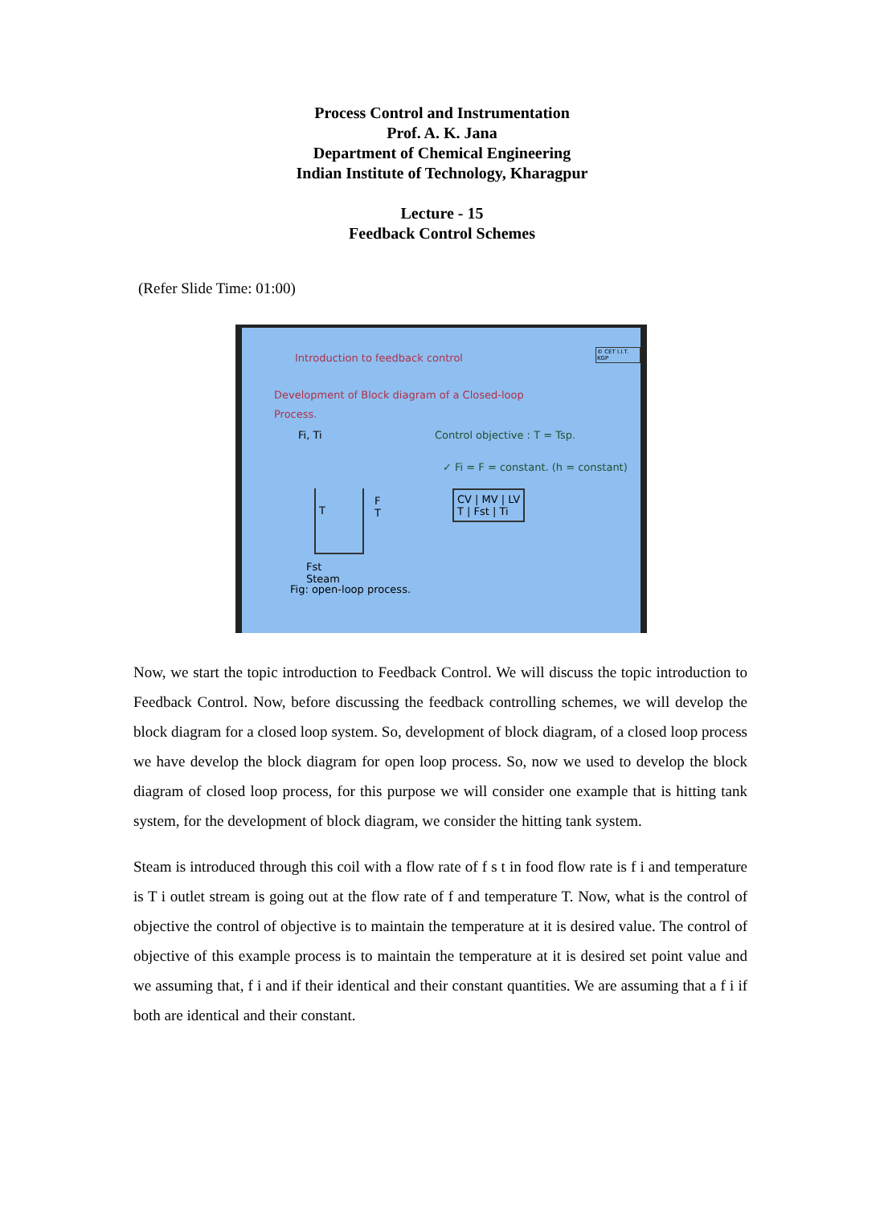Process Control and Instrumentation
Prof. A. K. Jana
Department of Chemical Engineering
Indian Institute of Technology, Kharagpur
Lecture - 15
Feedback Control Schemes
(Refer Slide Time: 01:00)
Introduction to feedback control
© CET I.I.T. KGP
Development of Block diagram of a Closed-loop
Process.
Fi, Ti Control objective : T = Tsp.
✓ Fi = F = constant. (h = constant)
T
F
T
CV | MV | LV
T | Fst | Ti
Fst
Steam
Fig: open-loop process.
Now, we start the topic introduction to Feedback Control. We will discuss the topic introduction to Feedback Control. Now, before discussing the feedback controlling schemes, we will develop the block diagram for a closed loop system. So, development of block diagram, of a closed loop process we have develop the block diagram for open loop process. So, now we used to develop the block diagram of closed loop process, for this purpose we will consider one example that is hitting tank system, for the development of block diagram, we consider the hitting tank system.
Steam is introduced through this coil with a flow rate of f s t in food flow rate is f i and temperature is T i outlet stream is going out at the flow rate of f and temperature T. Now, what is the control of objective the control of objective is to maintain the temperature at it is desired value. The control of objective of this example process is to maintain the temperature at it is desired set point value and we assuming that, f i and if their identical and their constant quantities. We are assuming that a f i if both are identical and their constant.